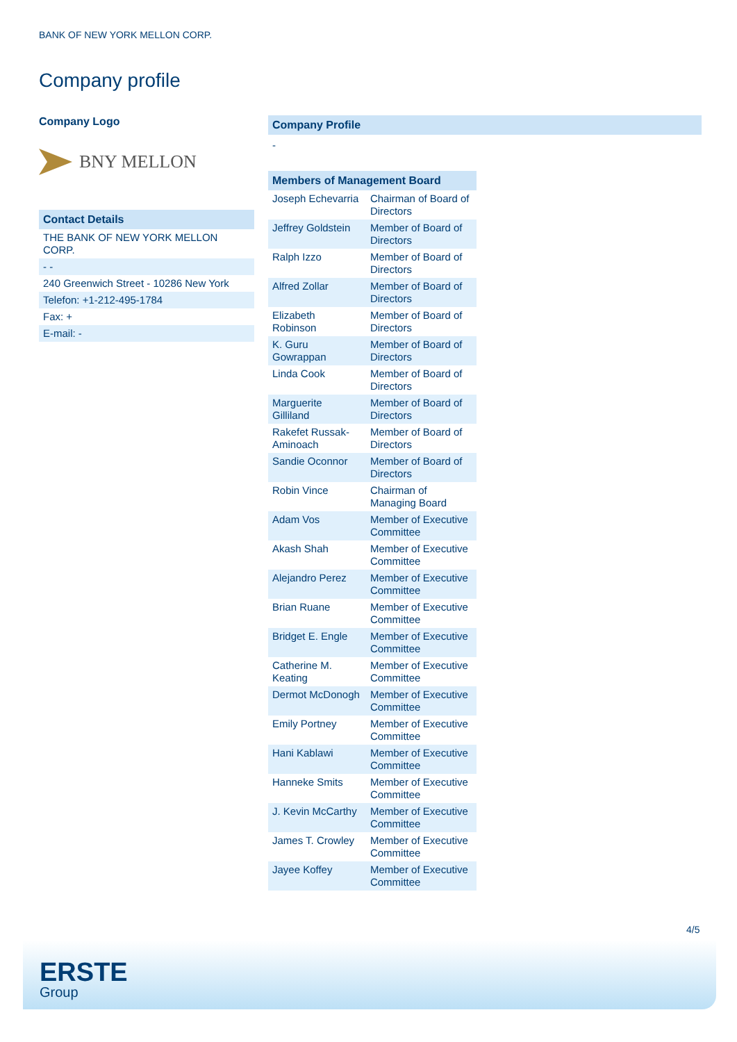BANK OF NEW YORK MELLON CORP.
Company profile
Company Logo
BNY MELLON
Contact Details
| THE BANK OF NEW YORK MELLON CORP. |
| - - |
| 240 Greenwich Street - 10286 New York |
| Telefon: +1-212-495-1784 |
| Fax: + |
| E-mail: - |
Company Profile
-
Members of Management Board
| Joseph Echevarria | Chairman of Board of Directors |
| Jeffrey Goldstein | Member of Board of Directors |
| Ralph Izzo | Member of Board of Directors |
| Alfred Zollar | Member of Board of Directors |
| Elizabeth Robinson | Member of Board of Directors |
| K. Guru Gowrappan | Member of Board of Directors |
| Linda Cook | Member of Board of Directors |
| Marguerite Gilliland | Member of Board of Directors |
| Rakefet Russak-Aminoach | Member of Board of Directors |
| Sandie Oconnor | Member of Board of Directors |
| Robin Vince | Chairman of Managing Board |
| Adam Vos | Member of Executive Committee |
| Akash Shah | Member of Executive Committee |
| Alejandro Perez | Member of Executive Committee |
| Brian Ruane | Member of Executive Committee |
| Bridget E. Engle | Member of Executive Committee |
| Catherine M. Keating | Member of Executive Committee |
| Dermot McDonogh | Member of Executive Committee |
| Emily Portney | Member of Executive Committee |
| Hani Kablawi | Member of Executive Committee |
| Hanneke Smits | Member of Executive Committee |
| J. Kevin McCarthy | Member of Executive Committee |
| James T. Crowley | Member of Executive Committee |
| Jayee Koffey | Member of Executive Committee |
4/5
ERSTE
Group